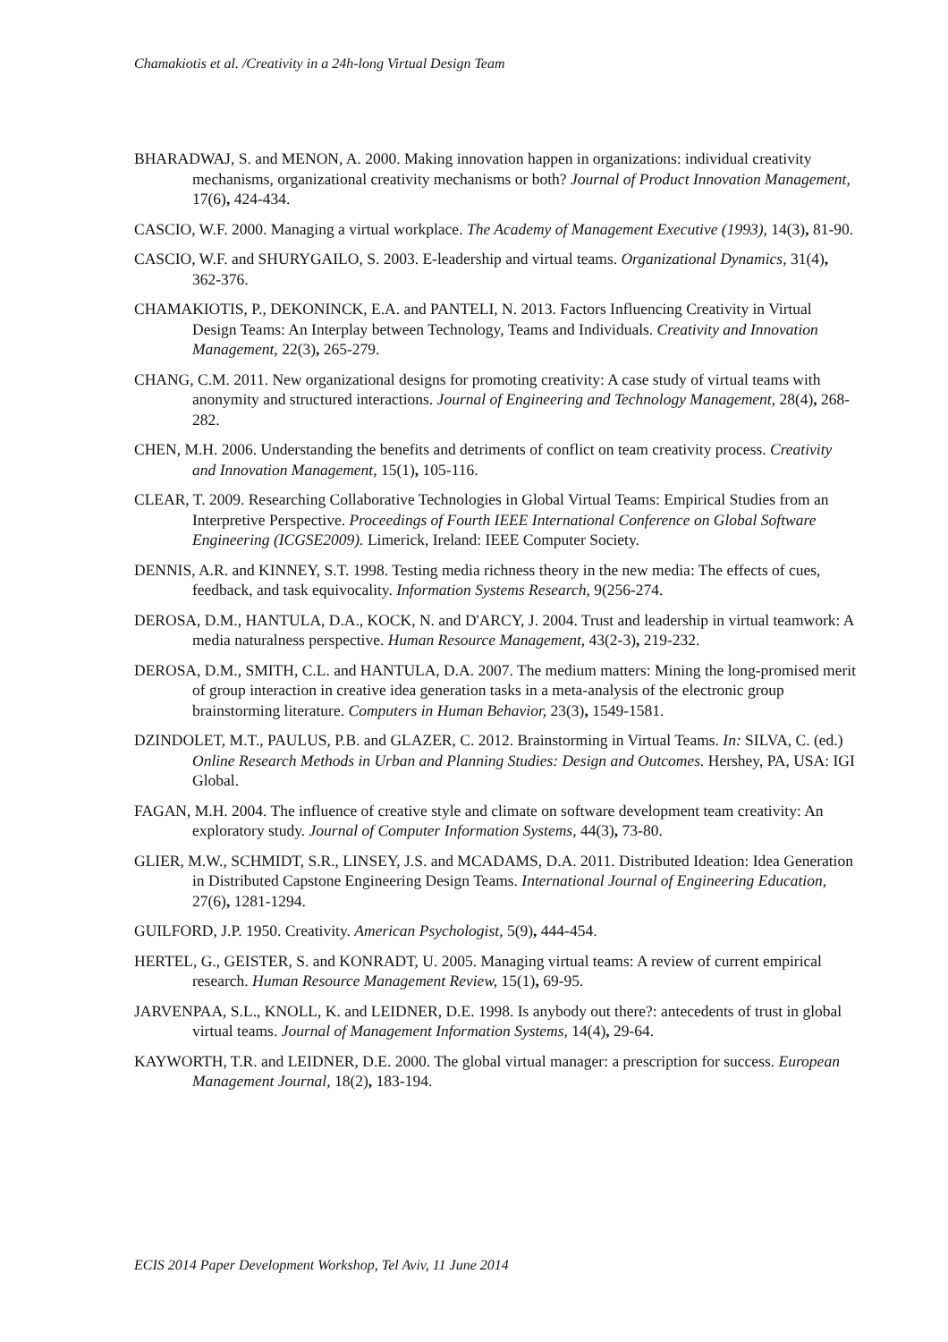Chamakiotis et al. /Creativity in a 24h-long Virtual Design Team
BHARADWAJ, S. and MENON, A. 2000. Making innovation happen in organizations: individual creativity mechanisms, organizational creativity mechanisms or both? Journal of Product Innovation Management, 17(6), 424-434.
CASCIO, W.F. 2000. Managing a virtual workplace. The Academy of Management Executive (1993), 14(3), 81-90.
CASCIO, W.F. and SHURYGAILO, S. 2003. E-leadership and virtual teams. Organizational Dynamics, 31(4), 362-376.
CHAMAKIOTIS, P., DEKONINCK, E.A. and PANTELI, N. 2013. Factors Influencing Creativity in Virtual Design Teams: An Interplay between Technology, Teams and Individuals. Creativity and Innovation Management, 22(3), 265-279.
CHANG, C.M. 2011. New organizational designs for promoting creativity: A case study of virtual teams with anonymity and structured interactions. Journal of Engineering and Technology Management, 28(4), 268-282.
CHEN, M.H. 2006. Understanding the benefits and detriments of conflict on team creativity process. Creativity and Innovation Management, 15(1), 105-116.
CLEAR, T. 2009. Researching Collaborative Technologies in Global Virtual Teams: Empirical Studies from an Interpretive Perspective. Proceedings of Fourth IEEE International Conference on Global Software Engineering (ICGSE2009). Limerick, Ireland: IEEE Computer Society.
DENNIS, A.R. and KINNEY, S.T. 1998. Testing media richness theory in the new media: The effects of cues, feedback, and task equivocality. Information Systems Research, 9(256-274.
DEROSA, D.M., HANTULA, D.A., KOCK, N. and D'ARCY, J. 2004. Trust and leadership in virtual teamwork: A media naturalness perspective. Human Resource Management, 43(2-3), 219-232.
DEROSA, D.M., SMITH, C.L. and HANTULA, D.A. 2007. The medium matters: Mining the long-promised merit of group interaction in creative idea generation tasks in a meta-analysis of the electronic group brainstorming literature. Computers in Human Behavior, 23(3), 1549-1581.
DZINDOLET, M.T., PAULUS, P.B. and GLAZER, C. 2012. Brainstorming in Virtual Teams. In: SILVA, C. (ed.) Online Research Methods in Urban and Planning Studies: Design and Outcomes. Hershey, PA, USA: IGI Global.
FAGAN, M.H. 2004. The influence of creative style and climate on software development team creativity: An exploratory study. Journal of Computer Information Systems, 44(3), 73-80.
GLIER, M.W., SCHMIDT, S.R., LINSEY, J.S. and MCADAMS, D.A. 2011. Distributed Ideation: Idea Generation in Distributed Capstone Engineering Design Teams. International Journal of Engineering Education, 27(6), 1281-1294.
GUILFORD, J.P. 1950. Creativity. American Psychologist, 5(9), 444-454.
HERTEL, G., GEISTER, S. and KONRADT, U. 2005. Managing virtual teams: A review of current empirical research. Human Resource Management Review, 15(1), 69-95.
JARVENPAA, S.L., KNOLL, K. and LEIDNER, D.E. 1998. Is anybody out there?: antecedents of trust in global virtual teams. Journal of Management Information Systems, 14(4), 29-64.
KAYWORTH, T.R. and LEIDNER, D.E. 2000. The global virtual manager: a prescription for success. European Management Journal, 18(2), 183-194.
ECIS 2014 Paper Development Workshop, Tel Aviv, 11 June 2014